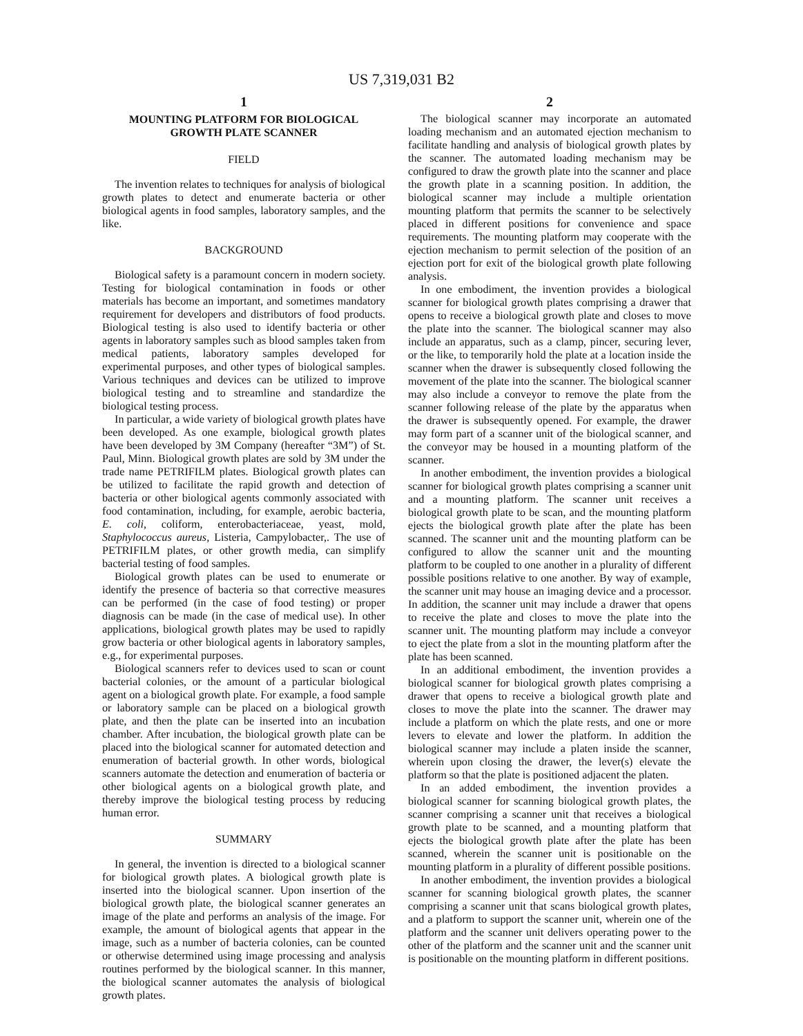US 7,319,031 B2
1
MOUNTING PLATFORM FOR BIOLOGICAL GROWTH PLATE SCANNER
FIELD
The invention relates to techniques for analysis of biological growth plates to detect and enumerate bacteria or other biological agents in food samples, laboratory samples, and the like.
BACKGROUND
Biological safety is a paramount concern in modern society. Testing for biological contamination in foods or other materials has become an important, and sometimes mandatory requirement for developers and distributors of food products. Biological testing is also used to identify bacteria or other agents in laboratory samples such as blood samples taken from medical patients, laboratory samples developed for experimental purposes, and other types of biological samples. Various techniques and devices can be utilized to improve biological testing and to streamline and standardize the biological testing process.
In particular, a wide variety of biological growth plates have been developed. As one example, biological growth plates have been developed by 3M Company (hereafter “3M”) of St. Paul, Minn. Biological growth plates are sold by 3M under the trade name PETRIFILM plates. Biological growth plates can be utilized to facilitate the rapid growth and detection of bacteria or other biological agents commonly associated with food contamination, including, for example, aerobic bacteria, E. coli, coliform, enterobacteriaceae, yeast, mold, Staphylococcus aureus, Listeria, Campylobacter,. The use of PETRIFILM plates, or other growth media, can simplify bacterial testing of food samples.
Biological growth plates can be used to enumerate or identify the presence of bacteria so that corrective measures can be performed (in the case of food testing) or proper diagnosis can be made (in the case of medical use). In other applications, biological growth plates may be used to rapidly grow bacteria or other biological agents in laboratory samples, e.g., for experimental purposes.
Biological scanners refer to devices used to scan or count bacterial colonies, or the amount of a particular biological agent on a biological growth plate. For example, a food sample or laboratory sample can be placed on a biological growth plate, and then the plate can be inserted into an incubation chamber. After incubation, the biological growth plate can be placed into the biological scanner for automated detection and enumeration of bacterial growth. In other words, biological scanners automate the detection and enumeration of bacteria or other biological agents on a biological growth plate, and thereby improve the biological testing process by reducing human error.
SUMMARY
In general, the invention is directed to a biological scanner for biological growth plates. A biological growth plate is inserted into the biological scanner. Upon insertion of the biological growth plate, the biological scanner generates an image of the plate and performs an analysis of the image. For example, the amount of biological agents that appear in the image, such as a number of bacteria colonies, can be counted or otherwise determined using image processing and analysis routines performed by the biological scanner. In this manner, the biological scanner automates the analysis of biological growth plates.
2
The biological scanner may incorporate an automated loading mechanism and an automated ejection mechanism to facilitate handling and analysis of biological growth plates by the scanner. The automated loading mechanism may be configured to draw the growth plate into the scanner and place the growth plate in a scanning position. In addition, the biological scanner may include a multiple orientation mounting platform that permits the scanner to be selectively placed in different positions for convenience and space requirements. The mounting platform may cooperate with the ejection mechanism to permit selection of the position of an ejection port for exit of the biological growth plate following analysis.
In one embodiment, the invention provides a biological scanner for biological growth plates comprising a drawer that opens to receive a biological growth plate and closes to move the plate into the scanner. The biological scanner may also include an apparatus, such as a clamp, pincer, securing lever, or the like, to temporarily hold the plate at a location inside the scanner when the drawer is subsequently closed following the movement of the plate into the scanner. The biological scanner may also include a conveyor to remove the plate from the scanner following release of the plate by the apparatus when the drawer is subsequently opened. For example, the drawer may form part of a scanner unit of the biological scanner, and the conveyor may be housed in a mounting platform of the scanner.
In another embodiment, the invention provides a biological scanner for biological growth plates comprising a scanner unit and a mounting platform. The scanner unit receives a biological growth plate to be scan, and the mounting platform ejects the biological growth plate after the plate has been scanned. The scanner unit and the mounting platform can be configured to allow the scanner unit and the mounting platform to be coupled to one another in a plurality of different possible positions relative to one another. By way of example, the scanner unit may house an imaging device and a processor. In addition, the scanner unit may include a drawer that opens to receive the plate and closes to move the plate into the scanner unit. The mounting platform may include a conveyor to eject the plate from a slot in the mounting platform after the plate has been scanned.
In an additional embodiment, the invention provides a biological scanner for biological growth plates comprising a drawer that opens to receive a biological growth plate and closes to move the plate into the scanner. The drawer may include a platform on which the plate rests, and one or more levers to elevate and lower the platform. In addition the biological scanner may include a platen inside the scanner, wherein upon closing the drawer, the lever(s) elevate the platform so that the plate is positioned adjacent the platen.
In an added embodiment, the invention provides a biological scanner for scanning biological growth plates, the scanner comprising a scanner unit that receives a biological growth plate to be scanned, and a mounting platform that ejects the biological growth plate after the plate has been scanned, wherein the scanner unit is positionable on the mounting platform in a plurality of different possible positions.
In another embodiment, the invention provides a biological scanner for scanning biological growth plates, the scanner comprising a scanner unit that scans biological growth plates, and a platform to support the scanner unit, wherein one of the platform and the scanner unit delivers operating power to the other of the platform and the scanner unit and the scanner unit is positionable on the mounting platform in different positions.